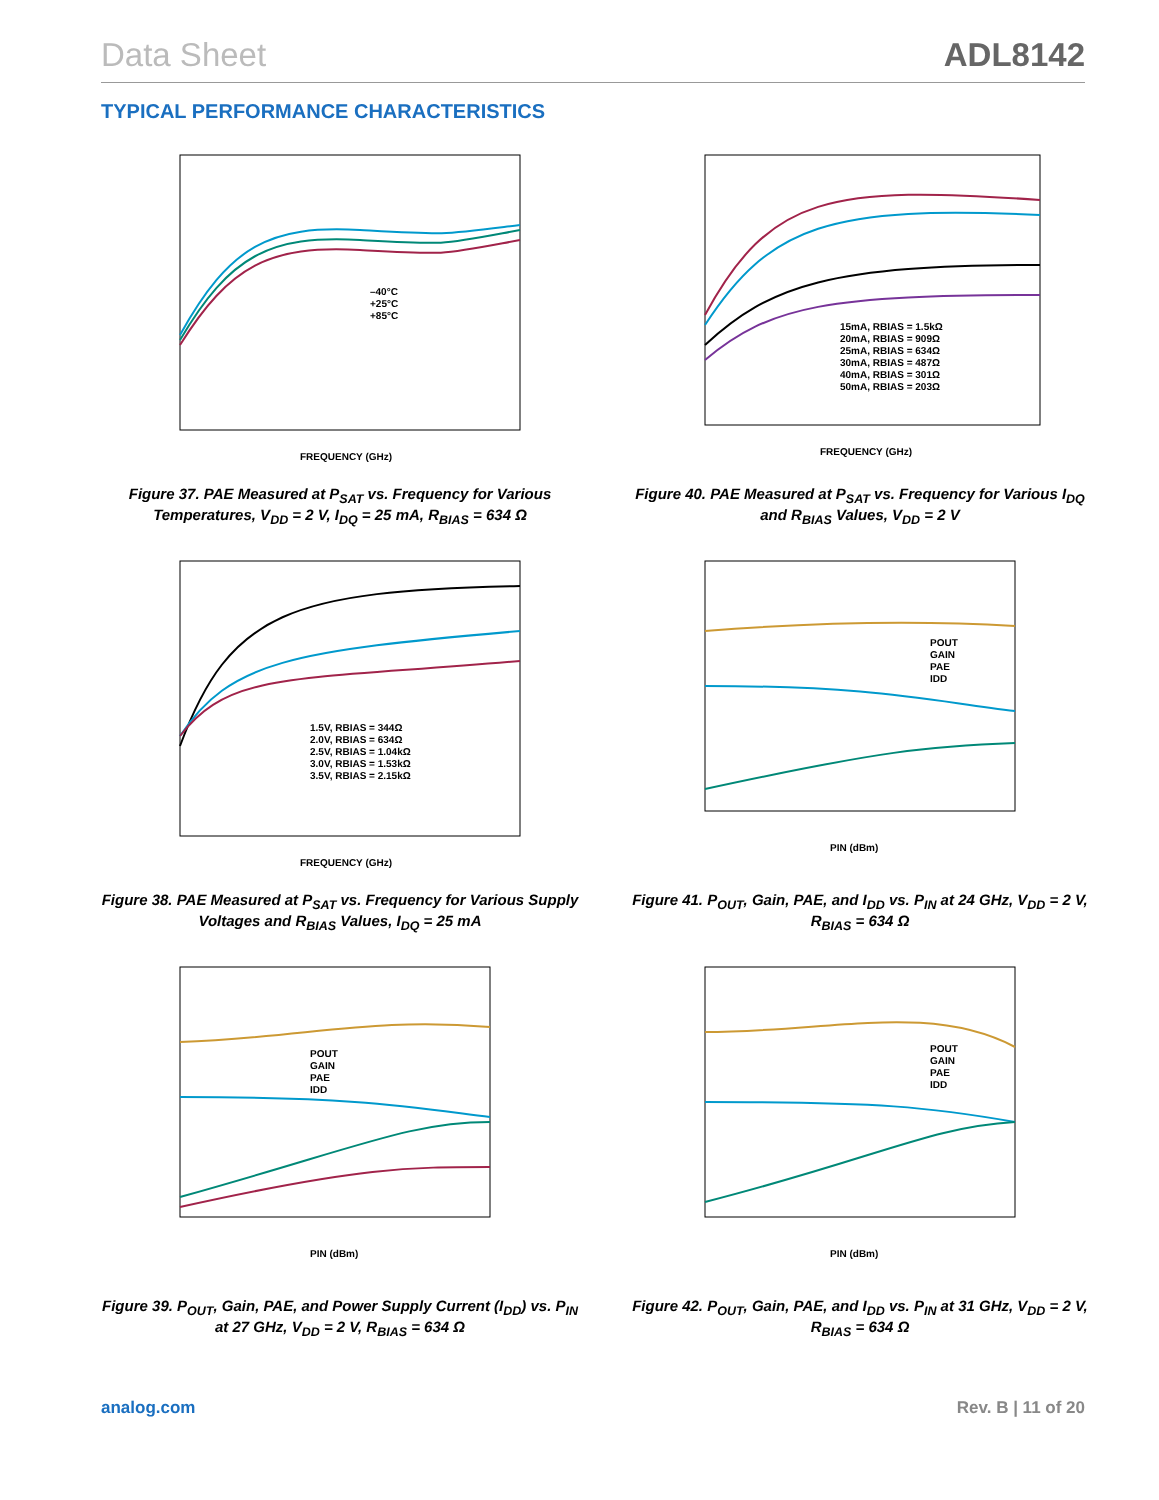Data Sheet ADL8142
TYPICAL PERFORMANCE CHARACTERISTICS
–40°C
+25°C
+85°C
FREQUENCY (GHz)
Figure 37. PAE Measured at P<sub>SAT</sub> vs. Frequency for Various Temperatures, V<sub>DD</sub> = 2 V, I<sub>DQ</sub> = 25 mA, R<sub>BIAS</sub> = 634 Ω
1.5V, RBIAS = 344Ω
2.0V, RBIAS = 634Ω
2.5V, RBIAS = 1.04kΩ
3.0V, RBIAS = 1.53kΩ
3.5V, RBIAS = 2.15kΩ
FREQUENCY (GHz)
Figure 38. PAE Measured at P<sub>SAT</sub> vs. Frequency for Various Supply Voltages and R<sub>BIAS</sub> Values, I<sub>DQ</sub> = 25 mA
POUT
GAIN
PAE
IDD
PIN (dBm)
Figure 39. P<sub>OUT</sub>, Gain, PAE, and Power Supply Current (I<sub>DD</sub>) vs. P<sub>IN</sub> at 27 GHz, V<sub>DD</sub> = 2 V, R<sub>BIAS</sub> = 634 Ω
15mA, RBIAS = 1.5kΩ
20mA, RBIAS = 909Ω
25mA, RBIAS = 634Ω
30mA, RBIAS = 487Ω
40mA, RBIAS = 301Ω
50mA, RBIAS = 203Ω
FREQUENCY (GHz)
Figure 40. PAE Measured at P<sub>SAT</sub> vs. Frequency for Various I<sub>DQ</sub> and R<sub>BIAS</sub> Values, V<sub>DD</sub> = 2 V
POUT
GAIN
PAE
IDD
PIN (dBm)
Figure 41. P<sub>OUT</sub>, Gain, PAE, and I<sub>DD</sub> vs. P<sub>IN</sub> at 24 GHz, V<sub>DD</sub> = 2 V, R<sub>BIAS</sub> = 634 Ω
POUT
GAIN
PAE
IDD
PIN (dBm)
Figure 42. P<sub>OUT</sub>, Gain, PAE, and I<sub>DD</sub> vs. P<sub>IN</sub> at 31 GHz, V<sub>DD</sub> = 2 V, R<sub>BIAS</sub> = 634 Ω
analog.com Rev. B | 11 of 20